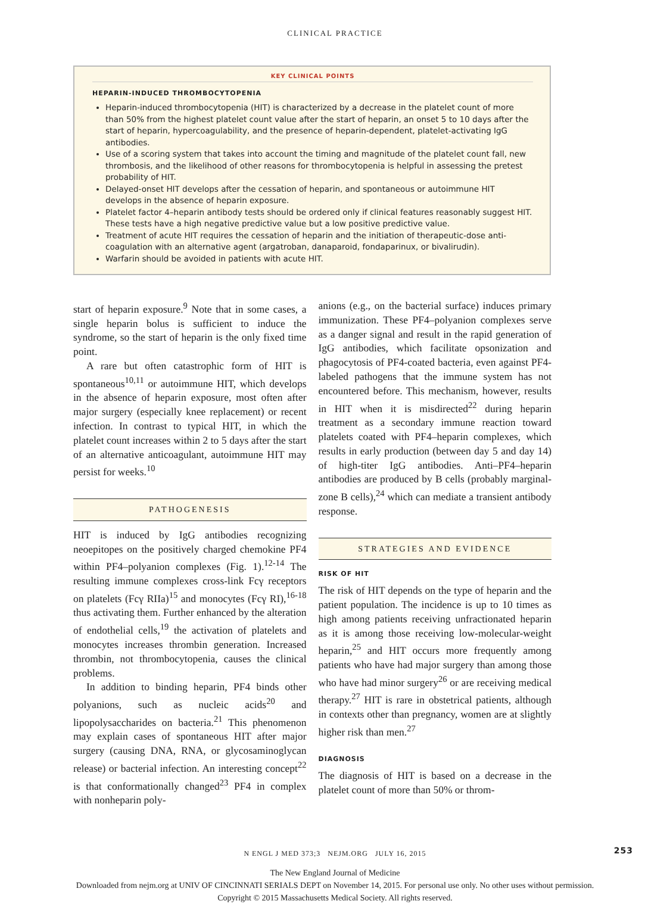CLINICAL PRACTICE
KEY CLINICAL POINTS
HEPARIN-INDUCED THROMBOCYTOPENIA
Heparin-induced thrombocytopenia (HIT) is characterized by a decrease in the platelet count of more than 50% from the highest platelet count value after the start of heparin, an onset 5 to 10 days after the start of heparin, hypercoagulability, and the presence of heparin-dependent, platelet-activating IgG antibodies.
Use of a scoring system that takes into account the timing and magnitude of the platelet count fall, new thrombosis, and the likelihood of other reasons for thrombocytopenia is helpful in assessing the pretest probability of HIT.
Delayed-onset HIT develops after the cessation of heparin, and spontaneous or autoimmune HIT develops in the absence of heparin exposure.
Platelet factor 4–heparin antibody tests should be ordered only if clinical features reasonably suggest HIT. These tests have a high negative predictive value but a low positive predictive value.
Treatment of acute HIT requires the cessation of heparin and the initiation of therapeutic-dose anti-coagulation with an alternative agent (argatroban, danaparoid, fondaparinux, or bivalirudin).
Warfarin should be avoided in patients with acute HIT.
start of heparin exposure.<sup>9</sup> Note that in some cases, a single heparin bolus is sufficient to induce the syndrome, so the start of heparin is the only fixed time point.
A rare but often catastrophic form of HIT is spontaneous<sup>10,11</sup> or autoimmune HIT, which develops in the absence of heparin exposure, most often after major surgery (especially knee replacement) or recent infection. In contrast to typical HIT, in which the platelet count increases within 2 to 5 days after the start of an alternative anticoagulant, autoimmune HIT may persist for weeks.<sup>10</sup>
PATHOGENESIS
HIT is induced by IgG antibodies recognizing neoepitopes on the positively charged chemokine PF4 within PF4–polyanion complexes (Fig. 1).<sup>12-14</sup> The resulting immune complexes cross-link Fcγ receptors on platelets (Fcγ RIIa)<sup>15</sup> and monocytes (Fcγ RI),<sup>16-18</sup> thus activating them. Further enhanced by the alteration of endothelial cells,<sup>19</sup> the activation of platelets and monocytes increases thrombin generation. Increased thrombin, not thrombocytopenia, causes the clinical problems.
In addition to binding heparin, PF4 binds other polyanions, such as nucleic acids<sup>20</sup> and lipopolysaccharides on bacteria.<sup>21</sup> This phenomenon may explain cases of spontaneous HIT after major surgery (causing DNA, RNA, or glycosaminoglycan release) or bacterial infection. An interesting concept<sup>22</sup> is that conformationally changed<sup>23</sup> PF4 in complex with nonheparin poly-
anions (e.g., on the bacterial surface) induces primary immunization. These PF4–polyanion complexes serve as a danger signal and result in the rapid generation of IgG antibodies, which facilitate opsonization and phagocytosis of PF4-coated bacteria, even against PF4-labeled pathogens that the immune system has not encountered before. This mechanism, however, results in HIT when it is misdirected<sup>22</sup> during heparin treatment as a secondary immune reaction toward platelets coated with PF4–heparin complexes, which results in early production (between day 5 and day 14) of high-titer IgG antibodies. Anti–PF4–heparin antibodies are produced by B cells (probably marginal-zone B cells),<sup>24</sup> which can mediate a transient antibody response.
STRATEGIES AND EVIDENCE
RISK OF HIT
The risk of HIT depends on the type of heparin and the patient population. The incidence is up to 10 times as high among patients receiving unfractionated heparin as it is among those receiving low-molecular-weight heparin,<sup>25</sup> and HIT occurs more frequently among patients who have had major surgery than among those who have had minor surgery<sup>26</sup> or are receiving medical therapy.<sup>27</sup> HIT is rare in obstetrical patients, although in contexts other than pregnancy, women are at slightly higher risk than men.<sup>27</sup>
DIAGNOSIS
The diagnosis of HIT is based on a decrease in the platelet count of more than 50% or throm-
N ENGL J MED 373;3 NEJM.ORG JULY 16, 2015 253
The New England Journal of Medicine
Downloaded from nejm.org at UNIV OF CINCINNATI SERIALS DEPT on November 14, 2015. For personal use only. No other uses without permission.
Copyright © 2015 Massachusetts Medical Society. All rights reserved.